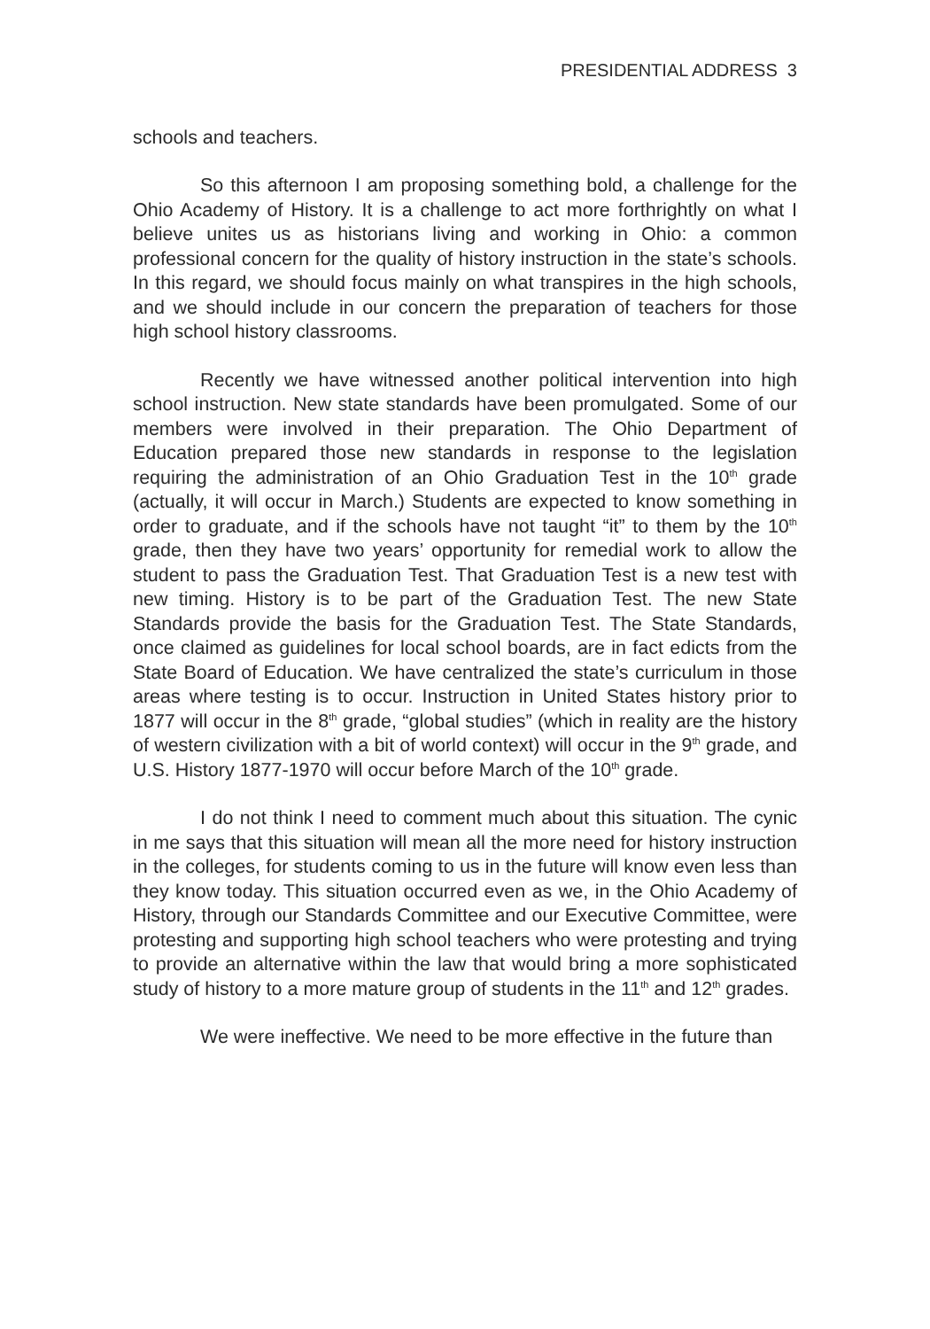PRESIDENTIAL ADDRESS 3
schools and teachers.
So this afternoon I am proposing something bold, a challenge for the Ohio Academy of History. It is a challenge to act more forthrightly on what I believe unites us as historians living and working in Ohio: a common professional concern for the quality of history instruction in the state’s schools. In this regard, we should focus mainly on what transpires in the high schools, and we should include in our concern the preparation of teachers for those high school history classrooms.
Recently we have witnessed another political intervention into high school instruction. New state standards have been promulgated. Some of our members were involved in their preparation. The Ohio Department of Education prepared those new standards in response to the legislation requiring the administration of an Ohio Graduation Test in the 10<sup>th</sup> grade (actually, it will occur in March.) Students are expected to know something in order to graduate, and if the schools have not taught “it” to them by the 10<sup>th</sup> grade, then they have two years’ opportunity for remedial work to allow the student to pass the Graduation Test. That Graduation Test is a new test with new timing. History is to be part of the Graduation Test. The new State Standards provide the basis for the Graduation Test. The State Standards, once claimed as guidelines for local school boards, are in fact edicts from the State Board of Education. We have centralized the state’s curriculum in those areas where testing is to occur. Instruction in United States history prior to 1877 will occur in the 8<sup>th</sup> grade, “global studies” (which in reality are the history of western civilization with a bit of world context) will occur in the 9<sup>th</sup> grade, and U.S. History 1877-1970 will occur before March of the 10<sup>th</sup> grade.
I do not think I need to comment much about this situation. The cynic in me says that this situation will mean all the more need for history instruction in the colleges, for students coming to us in the future will know even less than they know today. This situation occurred even as we, in the Ohio Academy of History, through our Standards Committee and our Executive Committee, were protesting and supporting high school teachers who were protesting and trying to provide an alternative within the law that would bring a more sophisticated study of history to a more mature group of students in the 11<sup>th</sup> and 12<sup>th</sup> grades.
We were ineffective. We need to be more effective in the future than